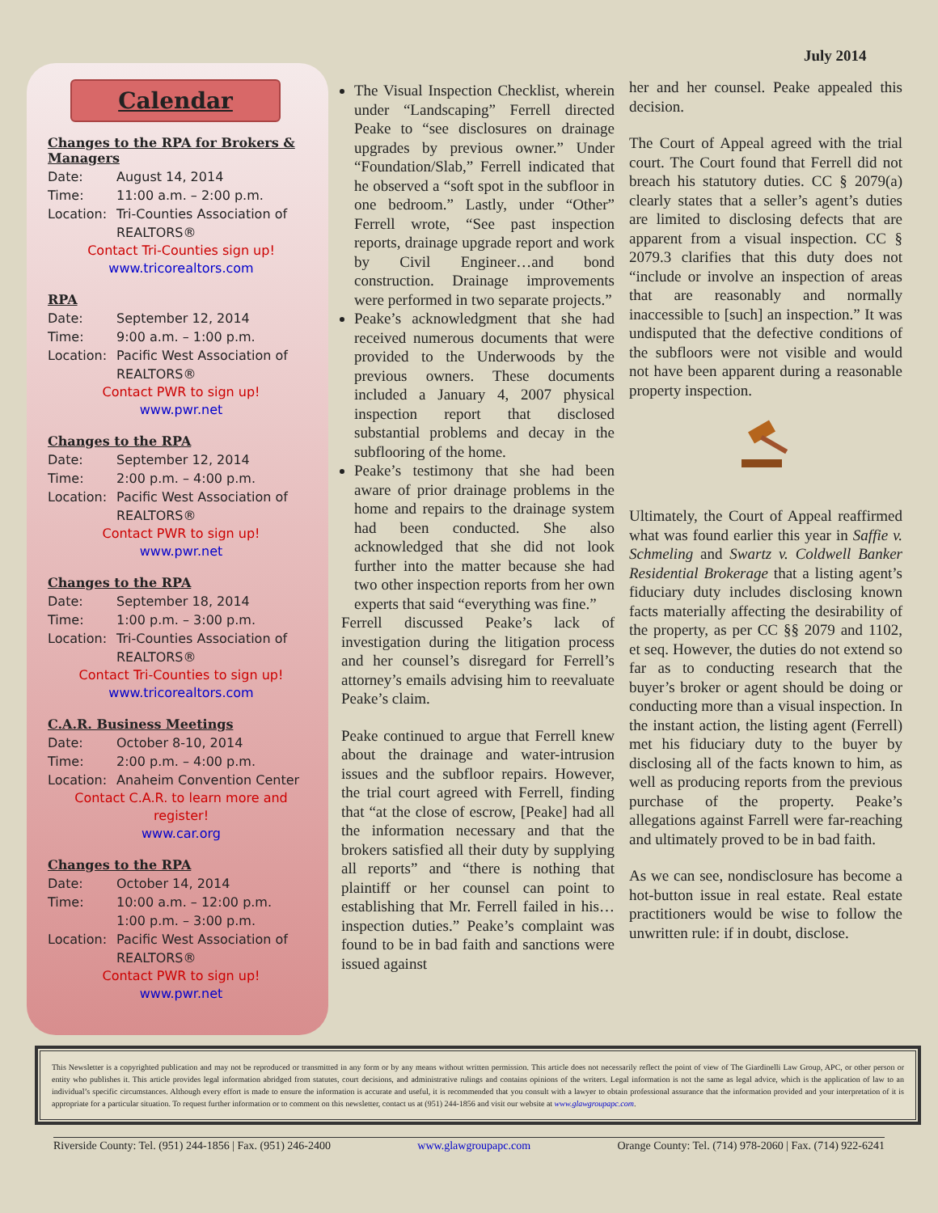July 2014
Calendar
Changes to the RPA for Brokers & Managers
Date: August 14, 2014
Time: 11:00 a.m. – 2:00 p.m.
Location: Tri-Counties Association of REALTORS®
Contact Tri-Counties sign up!
www.tricorealtors.com
RPA
Date: September 12, 2014
Time: 9:00 a.m. – 1:00 p.m.
Location: Pacific West Association of REALTORS®
Contact PWR to sign up!
www.pwr.net
Changes to the RPA
Date: September 12, 2014
Time: 2:00 p.m. – 4:00 p.m.
Location: Pacific West Association of REALTORS®
Contact PWR to sign up!
www.pwr.net
Changes to the RPA
Date: September 18, 2014
Time: 1:00 p.m. – 3:00 p.m.
Location: Tri-Counties Association of REALTORS®
Contact Tri-Counties to sign up!
www.tricorealtors.com
C.A.R. Business Meetings
Date: October 8-10, 2014
Time: 2:00 p.m. – 4:00 p.m.
Location: Anaheim Convention Center
Contact C.A.R. to learn more and register!
www.car.org
Changes to the RPA
Date: October 14, 2014
Time: 10:00 a.m. – 12:00 p.m.
1:00 p.m. – 3:00 p.m.
Location: Pacific West Association of REALTORS®
Contact PWR to sign up!
www.pwr.net
The Visual Inspection Checklist, wherein under “Landscaping” Ferrell directed Peake to “see disclosures on drainage upgrades by previous owner.” Under “Foundation/Slab,” Ferrell indicated that he observed a “soft spot in the subfloor in one bedroom.” Lastly, under “Other” Ferrell wrote, “See past inspection reports, drainage upgrade report and work by Civil Engineer…and bond construction. Drainage improvements were performed in two separate projects.”
Peake’s acknowledgment that she had received numerous documents that were provided to the Underwoods by the previous owners. These documents included a January 4, 2007 physical inspection report that disclosed substantial problems and decay in the subflooring of the home.
Peake’s testimony that she had been aware of prior drainage problems in the home and repairs to the drainage system had been conducted. She also acknowledged that she did not look further into the matter because she had two other inspection reports from her own experts that said “everything was fine.”
Ferrell discussed Peake’s lack of investigation during the litigation process and her counsel’s disregard for Ferrell’s attorney’s emails advising him to reevaluate Peake’s claim.
Peake continued to argue that Ferrell knew about the drainage and water-intrusion issues and the subfloor repairs. However, the trial court agreed with Ferrell, finding that “at the close of escrow, [Peake] had all the information necessary and that the brokers satisfied all their duty by supplying all reports” and “there is nothing that plaintiff or her counsel can point to establishing that Mr. Ferrell failed in his…inspection duties.” Peake’s complaint was found to be in bad faith and sanctions were issued against
her and her counsel. Peake appealed this decision.
The Court of Appeal agreed with the trial court. The Court found that Ferrell did not breach his statutory duties. CC § 2079(a) clearly states that a seller’s agent’s duties are limited to disclosing defects that are apparent from a visual inspection. CC § 2079.3 clarifies that this duty does not “include or involve an inspection of areas that are reasonably and normally inaccessible to [such] an inspection.” It was undisputed that the defective conditions of the subfloors were not visible and would not have been apparent during a reasonable property inspection.
Ultimately, the Court of Appeal reaffirmed what was found earlier this year in Saffie v. Schmeling and Swartz v. Coldwell Banker Residential Brokerage that a listing agent’s fiduciary duty includes disclosing known facts materially affecting the desirability of the property, as per CC §§ 2079 and 1102, et seq. However, the duties do not extend so far as to conducting research that the buyer’s broker or agent should be doing or conducting more than a visual inspection. In the instant action, the listing agent (Ferrell) met his fiduciary duty to the buyer by disclosing all of the facts known to him, as well as producing reports from the previous purchase of the property. Peake’s allegations against Farrell were far-reaching and ultimately proved to be in bad faith.
As we can see, nondisclosure has become a hot-button issue in real estate. Real estate practitioners would be wise to follow the unwritten rule: if in doubt, disclose.
This Newsletter is a copyrighted publication and may not be reproduced or transmitted in any form or by any means without written permission. This article does not necessarily reflect the point of view of The Giardinelli Law Group, APC, or other person or entity who publishes it. This article provides legal information abridged from statutes, court decisions, and administrative rulings and contains opinions of the writers. Legal information is not the same as legal advice, which is the application of law to an individual’s specific circumstances. Although every effort is made to ensure the information is accurate and useful, it is recommended that you consult with a lawyer to obtain professional assurance that the information provided and your interpretation of it is appropriate for a particular situation. To request further information or to comment on this newsletter, contact us at (951) 244-1856 and visit our website at www.glawgroupapc.com.
Riverside County: Tel. (951) 244-1856 | Fax. (951) 246-2400 www.glawgroupapc.com Orange County: Tel. (714) 978-2060 | Fax. (714) 922-6241